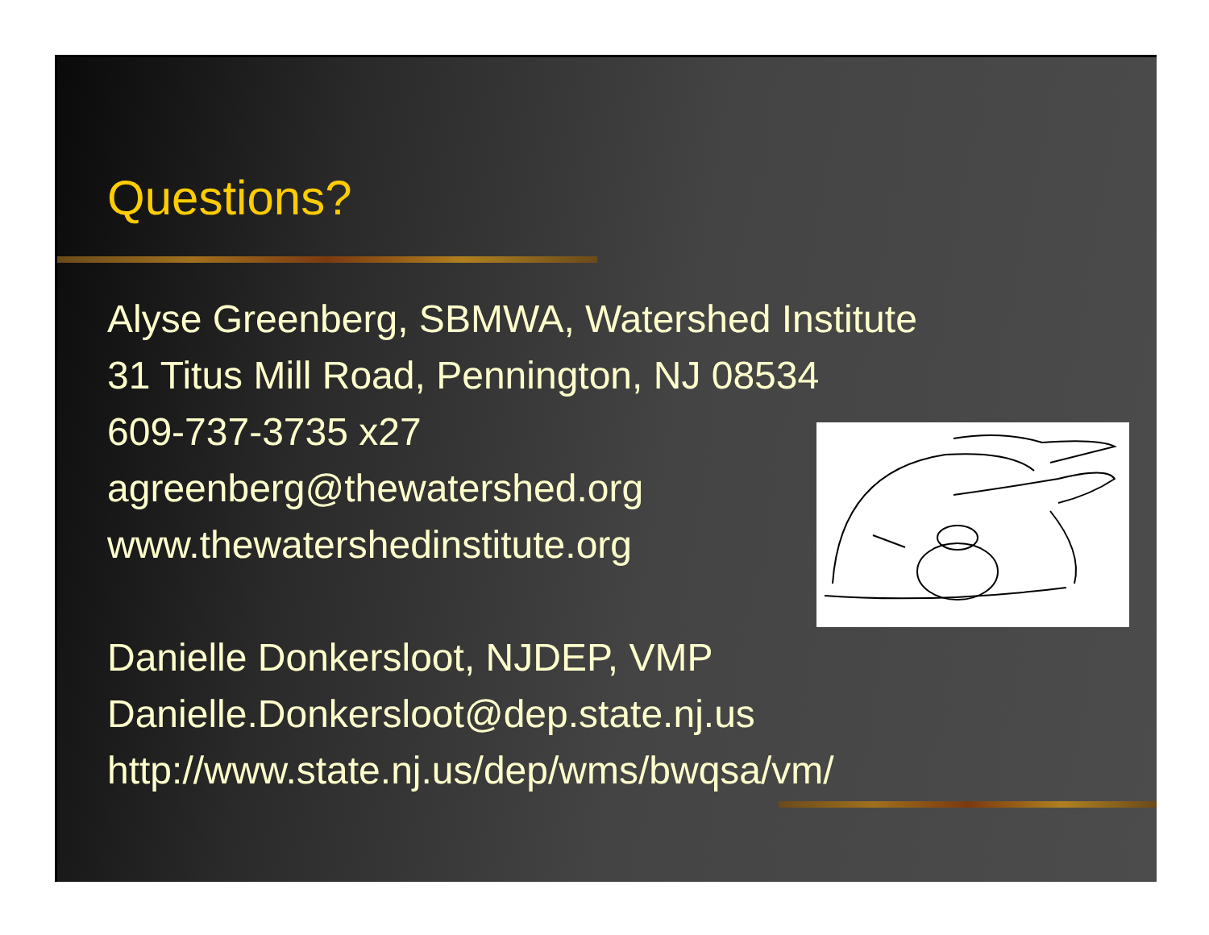Questions?
Alyse Greenberg, SBMWA, Watershed Institute
31 Titus Mill Road, Pennington, NJ 08534
609-737-3735 x27
agreenberg@thewatershed.org
www.thewatershedinstitute.org
Danielle Donkersloot, NJDEP, VMP
Danielle.Donkersloot@dep.state.nj.us
http://www.state.nj.us/dep/wms/bwqsa/vm/